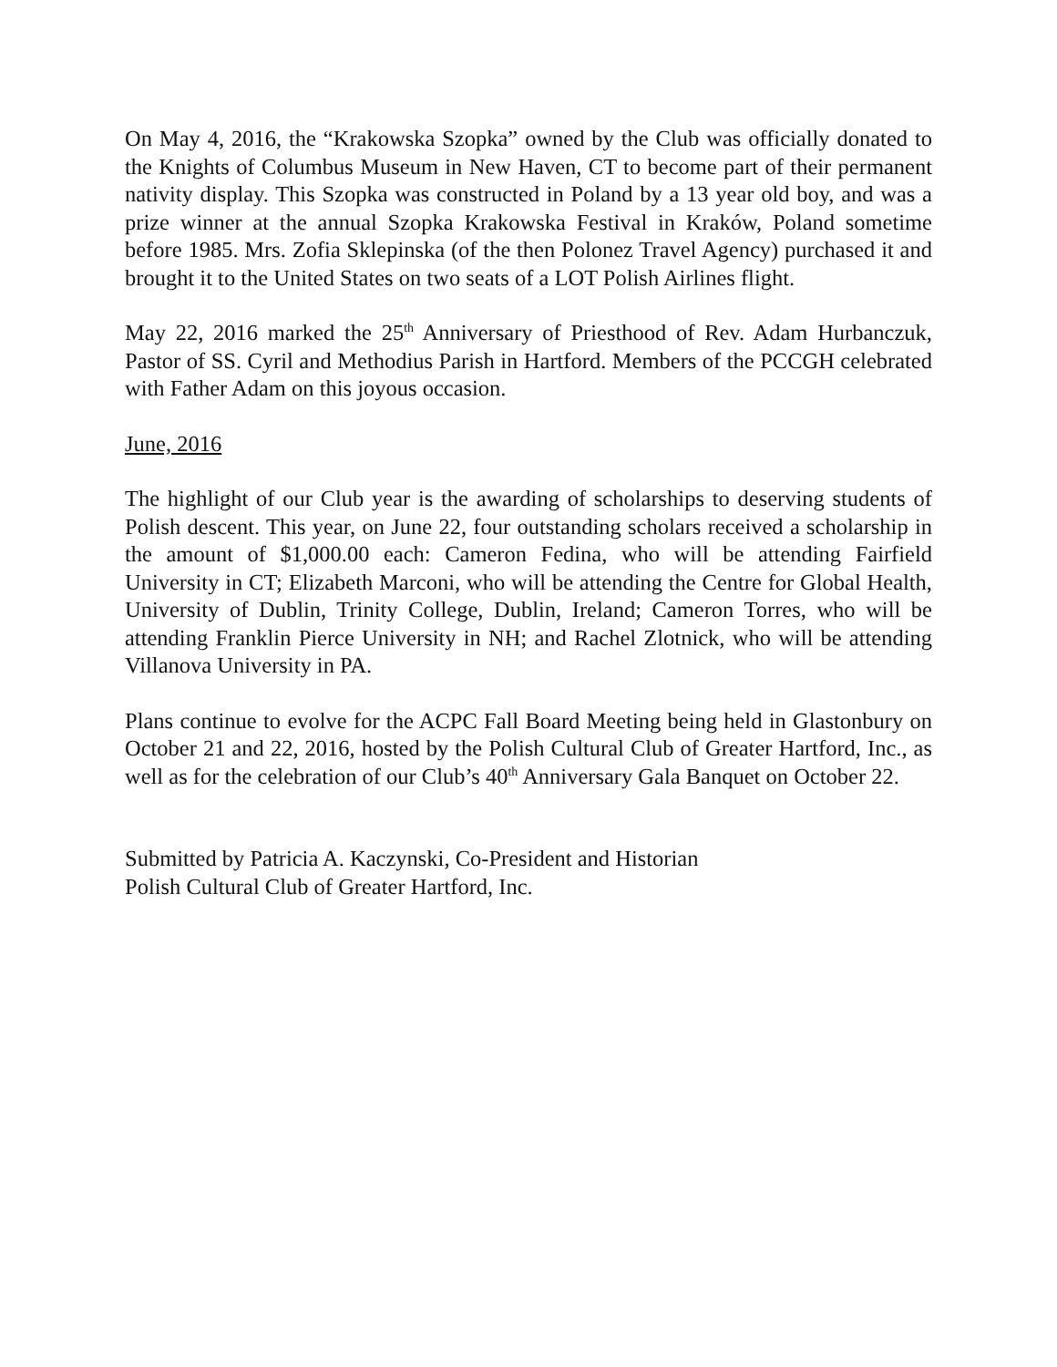On May 4, 2016, the “Krakowska Szopka” owned by the Club was officially donated to the Knights of Columbus Museum in New Haven, CT to become part of their permanent nativity display. This Szopka was constructed in Poland by a 13 year old boy, and was a prize winner at the annual Szopka Krakowska Festival in Kraków, Poland sometime before 1985. Mrs. Zofia Sklepinska (of the then Polonez Travel Agency) purchased it and brought it to the United States on two seats of a LOT Polish Airlines flight.
May 22, 2016 marked the 25<sup>th</sup> Anniversary of Priesthood of Rev. Adam Hurbanczuk, Pastor of SS. Cyril and Methodius Parish in Hartford. Members of the PCCGH celebrated with Father Adam on this joyous occasion.
June, 2016
The highlight of our Club year is the awarding of scholarships to deserving students of Polish descent. This year, on June 22, four outstanding scholars received a scholarship in the amount of $1,000.00 each: Cameron Fedina, who will be attending Fairfield University in CT; Elizabeth Marconi, who will be attending the Centre for Global Health, University of Dublin, Trinity College, Dublin, Ireland; Cameron Torres, who will be attending Franklin Pierce University in NH; and Rachel Zlotnick, who will be attending Villanova University in PA.
Plans continue to evolve for the ACPC Fall Board Meeting being held in Glastonbury on October 21 and 22, 2016, hosted by the Polish Cultural Club of Greater Hartford, Inc., as well as for the celebration of our Club’s 40<sup>th</sup> Anniversary Gala Banquet on October 22.
Submitted by Patricia A. Kaczynski, Co-President and Historian
Polish Cultural Club of Greater Hartford, Inc.